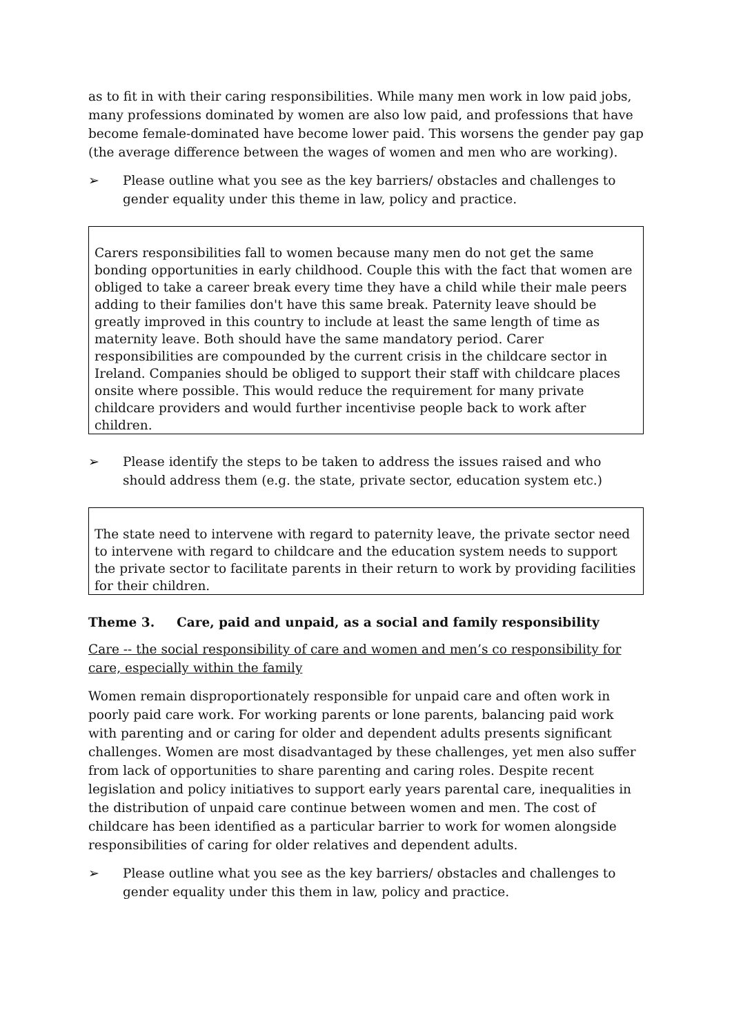as to fit in with their caring responsibilities. While many men work in low paid jobs, many professions dominated by women are also low paid, and professions that have become female-dominated have become lower paid. This worsens the gender pay gap (the average difference between the wages of women and men who are working).
➢ Please outline what you see as the key barriers/ obstacles and challenges to gender equality under this theme in law, policy and practice.
Carers responsibilities fall to women because many men do not get the same bonding opportunities in early childhood. Couple this with the fact that women are obliged to take a career break every time they have a child while their male peers adding to their families don't have this same break. Paternity leave should be greatly improved in this country to include at least the same length of time as maternity leave. Both should have the same mandatory period. Carer responsibilities are compounded by the current crisis in the childcare sector in Ireland. Companies should be obliged to support their staff with childcare places onsite where possible. This would reduce the requirement for many private childcare providers and would further incentivise people back to work after children.
➢ Please identify the steps to be taken to address the issues raised and who should address them (e.g. the state, private sector, education system etc.)
The state need to intervene with regard to paternity leave, the private sector need to intervene with regard to childcare and the education system needs to support the private sector to facilitate parents in their return to work by providing facilities for their children.
Theme 3. Care, paid and unpaid, as a social and family responsibility
Care -- the social responsibility of care and women and men’s co responsibility for care, especially within the family
Women remain disproportionately responsible for unpaid care and often work in poorly paid care work. For working parents or lone parents, balancing paid work with parenting and or caring for older and dependent adults presents significant challenges. Women are most disadvantaged by these challenges, yet men also suffer from lack of opportunities to share parenting and caring roles. Despite recent legislation and policy initiatives to support early years parental care, inequalities in the distribution of unpaid care continue between women and men. The cost of childcare has been identified as a particular barrier to work for women alongside responsibilities of caring for older relatives and dependent adults.
➢ Please outline what you see as the key barriers/ obstacles and challenges to gender equality under this them in law, policy and practice.